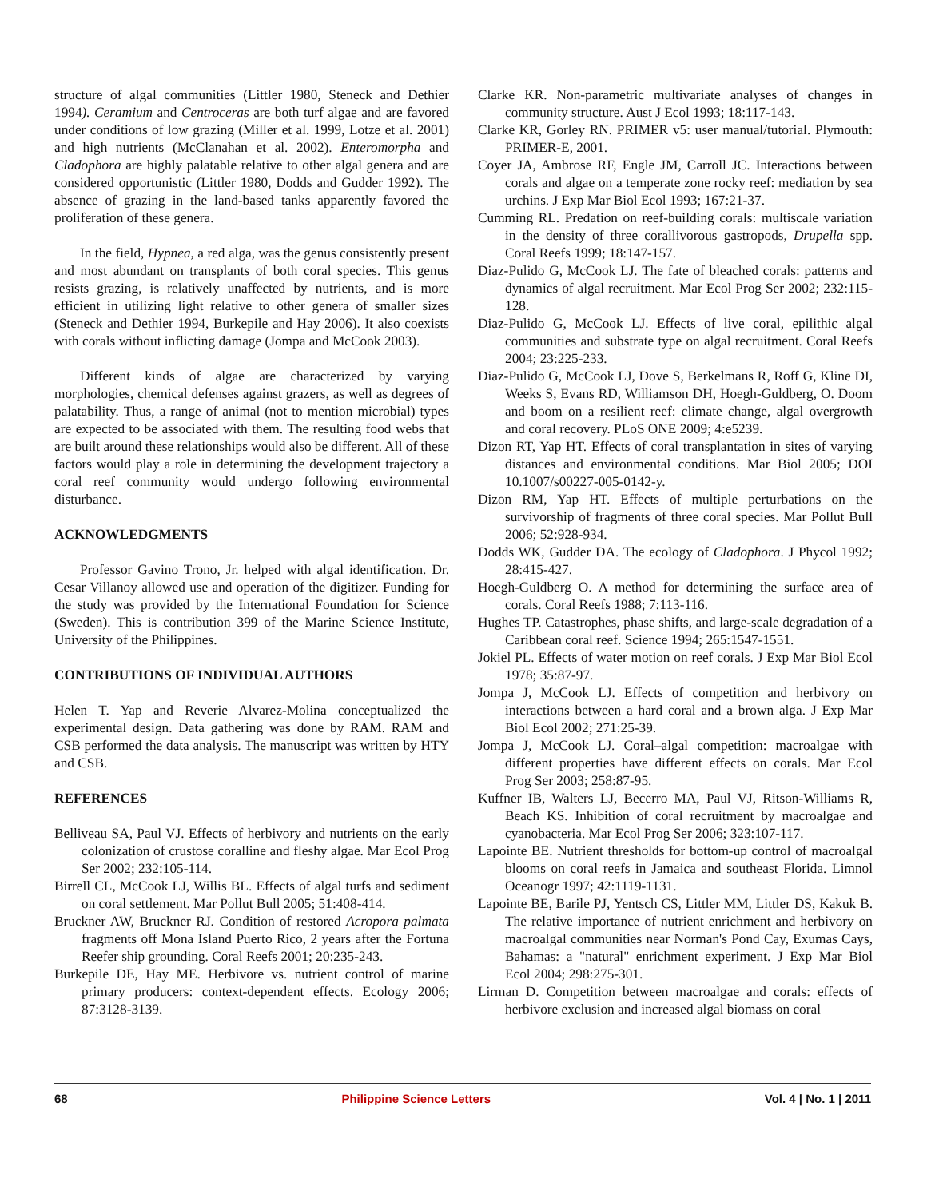structure of algal communities (Littler 1980, Steneck and Dethier 1994). Ceramium and Centroceras are both turf algae and are favored under conditions of low grazing (Miller et al. 1999, Lotze et al. 2001) and high nutrients (McClanahan et al. 2002). Enteromorpha and Cladophora are highly palatable relative to other algal genera and are considered opportunistic (Littler 1980, Dodds and Gudder 1992). The absence of grazing in the land-based tanks apparently favored the proliferation of these genera.
In the field, Hypnea, a red alga, was the genus consistently present and most abundant on transplants of both coral species. This genus resists grazing, is relatively unaffected by nutrients, and is more efficient in utilizing light relative to other genera of smaller sizes (Steneck and Dethier 1994, Burkepile and Hay 2006). It also coexists with corals without inflicting damage (Jompa and McCook 2003).
Different kinds of algae are characterized by varying morphologies, chemical defenses against grazers, as well as degrees of palatability. Thus, a range of animal (not to mention microbial) types are expected to be associated with them. The resulting food webs that are built around these relationships would also be different. All of these factors would play a role in determining the development trajectory a coral reef community would undergo following environmental disturbance.
ACKNOWLEDGMENTS
Professor Gavino Trono, Jr. helped with algal identification. Dr. Cesar Villanoy allowed use and operation of the digitizer. Funding for the study was provided by the International Foundation for Science (Sweden). This is contribution 399 of the Marine Science Institute, University of the Philippines.
CONTRIBUTIONS OF INDIVIDUAL AUTHORS
Helen T. Yap and Reverie Alvarez-Molina conceptualized the experimental design. Data gathering was done by RAM. RAM and CSB performed the data analysis. The manuscript was written by HTY and CSB.
REFERENCES
Belliveau SA, Paul VJ. Effects of herbivory and nutrients on the early colonization of crustose coralline and fleshy algae. Mar Ecol Prog Ser 2002; 232:105-114.
Birrell CL, McCook LJ, Willis BL. Effects of algal turfs and sediment on coral settlement. Mar Pollut Bull 2005; 51:408-414.
Bruckner AW, Bruckner RJ. Condition of restored Acropora palmata fragments off Mona Island Puerto Rico, 2 years after the Fortuna Reefer ship grounding. Coral Reefs 2001; 20:235-243.
Burkepile DE, Hay ME. Herbivore vs. nutrient control of marine primary producers: context-dependent effects. Ecology 2006; 87:3128-3139.
Clarke KR. Non-parametric multivariate analyses of changes in community structure. Aust J Ecol 1993; 18:117-143.
Clarke KR, Gorley RN. PRIMER v5: user manual/tutorial. Plymouth: PRIMER-E, 2001.
Coyer JA, Ambrose RF, Engle JM, Carroll JC. Interactions between corals and algae on a temperate zone rocky reef: mediation by sea urchins. J Exp Mar Biol Ecol 1993; 167:21-37.
Cumming RL. Predation on reef-building corals: multiscale variation in the density of three corallivorous gastropods, Drupella spp. Coral Reefs 1999; 18:147-157.
Diaz-Pulido G, McCook LJ. The fate of bleached corals: patterns and dynamics of algal recruitment. Mar Ecol Prog Ser 2002; 232:115-128.
Diaz-Pulido G, McCook LJ. Effects of live coral, epilithic algal communities and substrate type on algal recruitment. Coral Reefs 2004; 23:225-233.
Diaz-Pulido G, McCook LJ, Dove S, Berkelmans R, Roff G, Kline DI, Weeks S, Evans RD, Williamson DH, Hoegh-Guldberg, O. Doom and boom on a resilient reef: climate change, algal overgrowth and coral recovery. PLoS ONE 2009; 4:e5239.
Dizon RT, Yap HT. Effects of coral transplantation in sites of varying distances and environmental conditions. Mar Biol 2005; DOI 10.1007/s00227-005-0142-y.
Dizon RM, Yap HT. Effects of multiple perturbations on the survivorship of fragments of three coral species. Mar Pollut Bull 2006; 52:928-934.
Dodds WK, Gudder DA. The ecology of Cladophora. J Phycol 1992; 28:415-427.
Hoegh-Guldberg O. A method for determining the surface area of corals. Coral Reefs 1988; 7:113-116.
Hughes TP. Catastrophes, phase shifts, and large-scale degradation of a Caribbean coral reef. Science 1994; 265:1547-1551.
Jokiel PL. Effects of water motion on reef corals. J Exp Mar Biol Ecol 1978; 35:87-97.
Jompa J, McCook LJ. Effects of competition and herbivory on interactions between a hard coral and a brown alga. J Exp Mar Biol Ecol 2002; 271:25-39.
Jompa J, McCook LJ. Coral–algal competition: macroalgae with different properties have different effects on corals. Mar Ecol Prog Ser 2003; 258:87-95.
Kuffner IB, Walters LJ, Becerro MA, Paul VJ, Ritson-Williams R, Beach KS. Inhibition of coral recruitment by macroalgae and cyanobacteria. Mar Ecol Prog Ser 2006; 323:107-117.
Lapointe BE. Nutrient thresholds for bottom-up control of macroalgal blooms on coral reefs in Jamaica and southeast Florida. Limnol Oceanogr 1997; 42:1119-1131.
Lapointe BE, Barile PJ, Yentsch CS, Littler MM, Littler DS, Kakuk B. The relative importance of nutrient enrichment and herbivory on macroalgal communities near Norman's Pond Cay, Exumas Cays, Bahamas: a "natural" enrichment experiment. J Exp Mar Biol Ecol 2004; 298:275-301.
Lirman D. Competition between macroalgae and corals: effects of herbivore exclusion and increased algal biomass on coral
68 Philippine Science Letters Vol. 4 | No. 1 | 2011